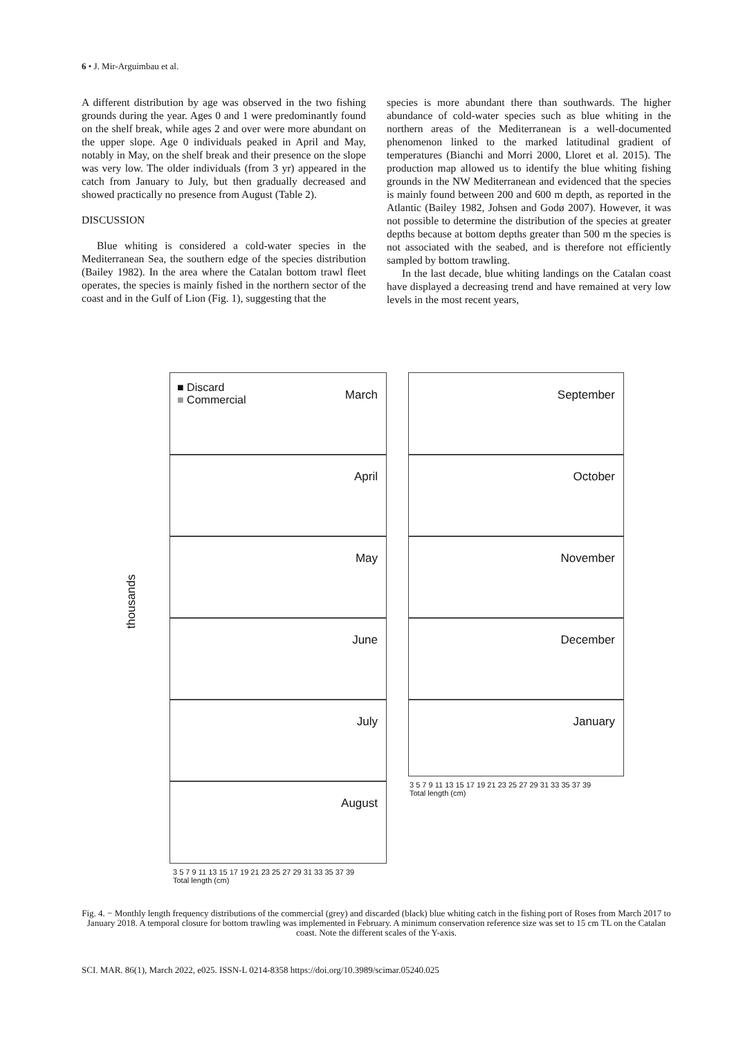6 • J. Mir-Arguimbau et al.
A different distribution by age was observed in the two fishing grounds during the year. Ages 0 and 1 were predominantly found on the shelf break, while ages 2 and over were more abundant on the upper slope. Age 0 individuals peaked in April and May, notably in May, on the shelf break and their presence on the slope was very low. The older individuals (from 3 yr) appeared in the catch from January to July, but then gradually decreased and showed practically no presence from August (Table 2).
DISCUSSION
Blue whiting is considered a cold-water species in the Mediterranean Sea, the southern edge of the species distribution (Bailey 1982). In the area where the Catalan bottom trawl fleet operates, the species is mainly fished in the northern sector of the coast and in the Gulf of Lion (Fig. 1), suggesting that the
species is more abundant there than southwards. The higher abundance of cold-water species such as blue whiting in the northern areas of the Mediterranean is a well-documented phenomenon linked to the marked latitudinal gradient of temperatures (Bianchi and Morri 2000, Lloret et al. 2015). The production map allowed us to identify the blue whiting fishing grounds in the NW Mediterranean and evidenced that the species is mainly found between 200 and 600 m depth, as reported in the Atlantic (Bailey 1982, Johsen and Godø 2007). However, it was not possible to determine the distribution of the species at greater depths because at bottom depths greater than 500 m the species is not associated with the seabed, and is therefore not efficiently sampled by bottom trawling.
In the last decade, blue whiting landings on the Catalan coast have displayed a decreasing trend and have remained at very low levels in the most recent years,
thousands
■ Discard
■ Commercial
March
April
May
June
July
August
3 5 7 9 11 13 15 17 19 21 23 25 27 29 31 33 35 37 39
Total length (cm)
September
October
November
December
January
3 5 7 9 11 13 15 17 19 21 23 25 27 29 31 33 35 37 39
Total length (cm)
Fig. 4. − Monthly length frequency distributions of the commercial (grey) and discarded (black) blue whiting catch in the fishing port of Roses from March 2017 to January 2018. A temporal closure for bottom trawling was implemented in February. A minimum conservation reference size was set to 15 cm TL on the Catalan coast. Note the different scales of the Y-axis.
SCI. MAR. 86(1), March 2022, e025. ISSN-L 0214-8358 https://doi.org/10.3989/scimar.05240.025